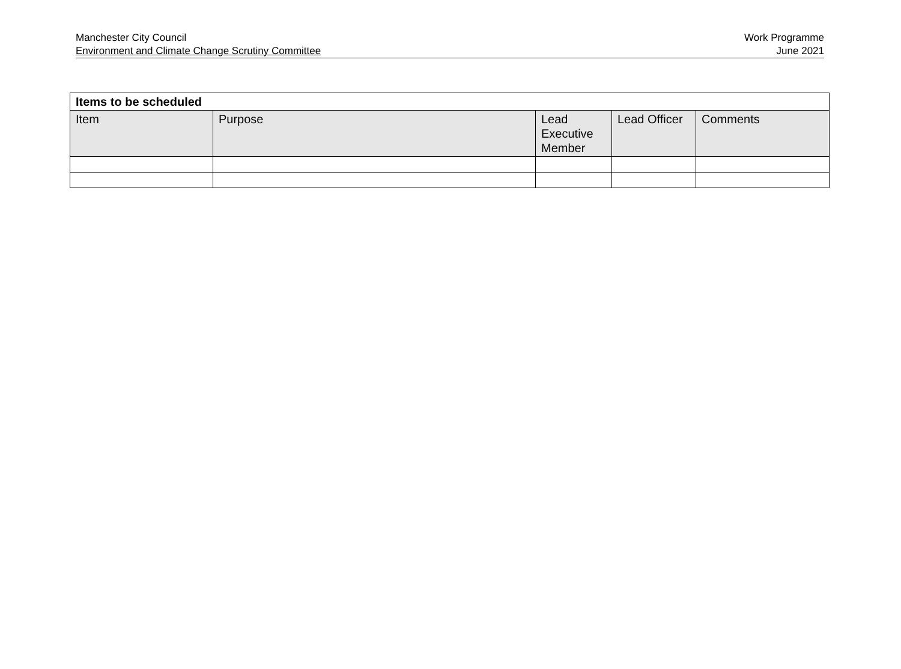Manchester City Council
Environment and Climate Change Scrutiny Committee
Work Programme
June 2021
| Items to be scheduled | | | | |
| --- | --- | --- | --- | --- |
| Item | Purpose | Lead Executive Member | Lead Officer | Comments |